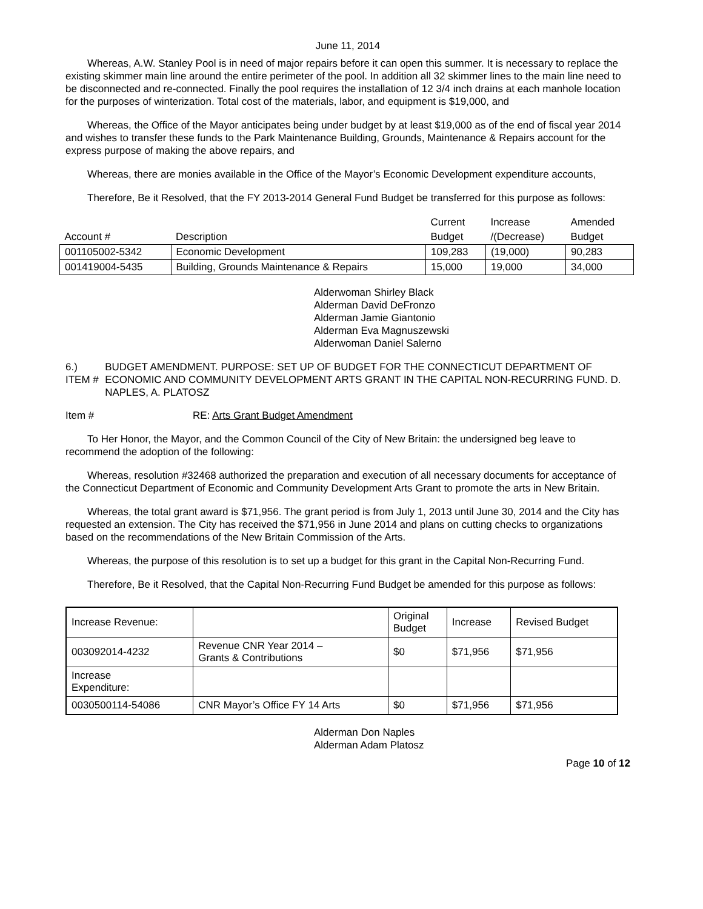June 11, 2014
Whereas, A.W. Stanley Pool is in need of major repairs before it can open this summer. It is necessary to replace the existing skimmer main line around the entire perimeter of the pool. In addition all 32 skimmer lines to the main line need to be disconnected and re-connected. Finally the pool requires the installation of 12 3/4 inch drains at each manhole location for the purposes of winterization. Total cost of the materials, labor, and equipment is $19,000, and
Whereas, the Office of the Mayor anticipates being under budget by at least $19,000 as of the end of fiscal year 2014 and wishes to transfer these funds to the Park Maintenance Building, Grounds, Maintenance & Repairs account for the express purpose of making the above repairs, and
Whereas, there are monies available in the Office of the Mayor’s Economic Development expenditure accounts,
Therefore, Be it Resolved, that the FY 2013-2014 General Fund Budget be transferred for this purpose as follows:
| | | Current | Increase | Amended |
| Account # | Description | Budget | /(Decrease) | Budget |
| 001105002-5342 | Economic Development | 109,283 | (19,000) | 90,283 |
| 001419004-5435 | Building, Grounds Maintenance & Repairs | 15,000 | 19,000 | 34,000 |
Alderwoman Shirley Black
Alderman David DeFronzo
Alderman Jamie Giantonio
Alderman Eva Magnuszewski
Alderwoman Daniel Salerno
6.) ITEM # BUDGET AMENDMENT. PURPOSE: SET UP OF BUDGET FOR THE CONNECTICUT DEPARTMENT OF ECONOMIC AND COMMUNITY DEVELOPMENT ARTS GRANT IN THE CAPITAL NON-RECURRING FUND. D. NAPLES, A. PLATOSZ
Item # RE: Arts Grant Budget Amendment
To Her Honor, the Mayor, and the Common Council of the City of New Britain: the undersigned beg leave to recommend the adoption of the following:
Whereas, resolution #32468 authorized the preparation and execution of all necessary documents for acceptance of the Connecticut Department of Economic and Community Development Arts Grant to promote the arts in New Britain.
Whereas, the total grant award is $71,956. The grant period is from July 1, 2013 until June 30, 2014 and the City has requested an extension. The City has received the $71,956 in June 2014 and plans on cutting checks to organizations based on the recommendations of the New Britain Commission of the Arts.
Whereas, the purpose of this resolution is to set up a budget for this grant in the Capital Non-Recurring Fund.
Therefore, Be it Resolved, that the Capital Non-Recurring Fund Budget be amended for this purpose as follows:
| Increase Revenue: | | Original Budget | Increase | Revised Budget |
| 003092014-4232 | Revenue CNR Year 2014 – Grants & Contributions | $0 | $71,956 | $71,956 |
| Increase Expenditure: | | | | |
| 0030500114-54086 | CNR Mayor’s Office FY 14 Arts | $0 | $71,956 | $71,956 |
Alderman Don Naples
Alderman Adam Platosz
Page 10 of 12